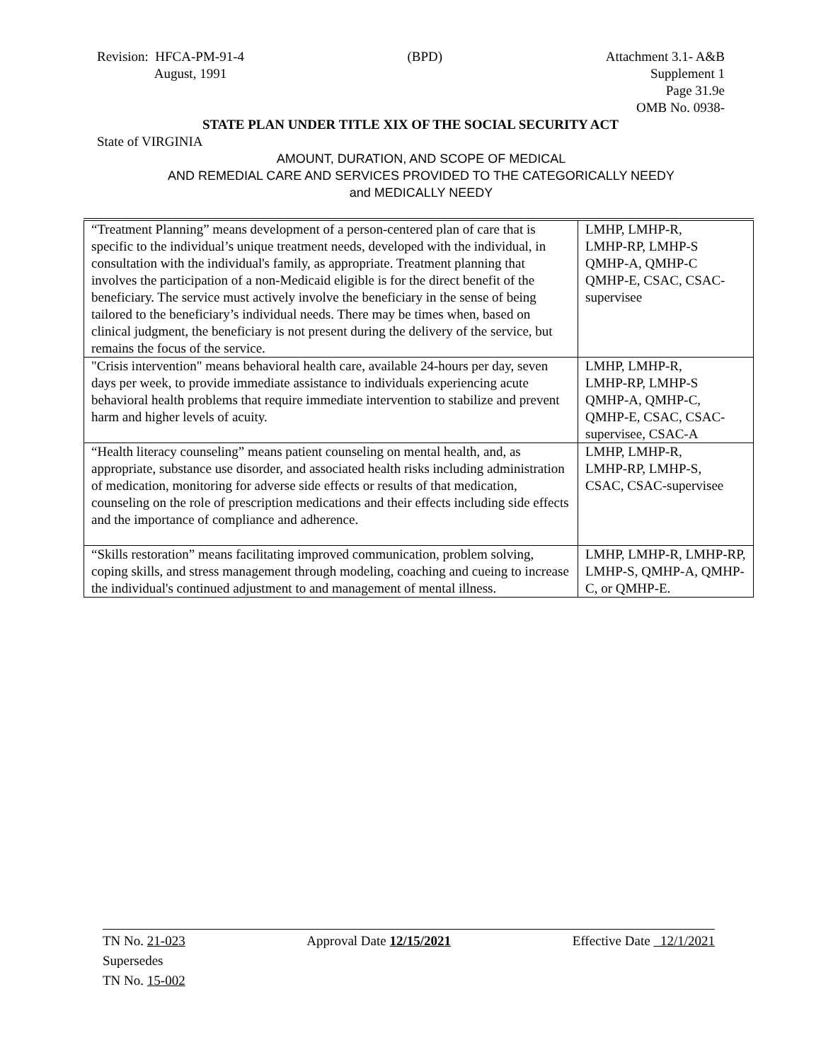Revision: HFCA-PM-91-4
August, 1991
(BPD) Attachment 3.1- A&B
Supplement 1
Page 31.9e
OMB No. 0938-
STATE PLAN UNDER TITLE XIX OF THE SOCIAL SECURITY ACT
State of VIRGINIA
AMOUNT, DURATION, AND SCOPE OF MEDICAL
AND REMEDIAL CARE AND SERVICES PROVIDED TO THE CATEGORICALLY NEEDY
and MEDICALLY NEEDY
| “Treatment Planning” means development of a person-centered plan of care that is specific to the individual’s unique treatment needs, developed with the individual, in consultation with the individual's family, as appropriate. Treatment planning that involves the participation of a non-Medicaid eligible is for the direct benefit of the beneficiary. The service must actively involve the beneficiary in the sense of being tailored to the beneficiary’s individual needs. There may be times when, based on clinical judgment, the beneficiary is not present during the delivery of the service, but remains the focus of the service. | LMHP, LMHP-R, LMHP-RP, LMHP-S QMHP-A, QMHP-C QMHP-E, CSAC, CSAC-supervisee |
| "Crisis intervention" means behavioral health care, available 24-hours per day, seven days per week, to provide immediate assistance to individuals experiencing acute behavioral health problems that require immediate intervention to stabilize and prevent harm and higher levels of acuity. | LMHP, LMHP-R, LMHP-RP, LMHP-S QMHP-A, QMHP-C, QMHP-E, CSAC, CSAC-supervisee, CSAC-A |
| “Health literacy counseling” means patient counseling on mental health, and, as appropriate, substance use disorder, and associated health risks including administration of medication, monitoring for adverse side effects or results of that medication, counseling on the role of prescription medications and their effects including side effects and the importance of compliance and adherence. | LMHP, LMHP-R, LMHP-RP, LMHP-S, CSAC, CSAC-supervisee |
| “Skills restoration” means facilitating improved communication, problem solving, coping skills, and stress management through modeling, coaching and cueing to increase the individual's continued adjustment to and management of mental illness. | LMHP, LMHP-R, LMHP-RP, LMHP-S, QMHP-A, QMHP-C, or QMHP-E. |
TN No. 21-023
Supersedes
TN No. 15-002
Approval Date 12/15/2021 Effective Date 12/1/2021